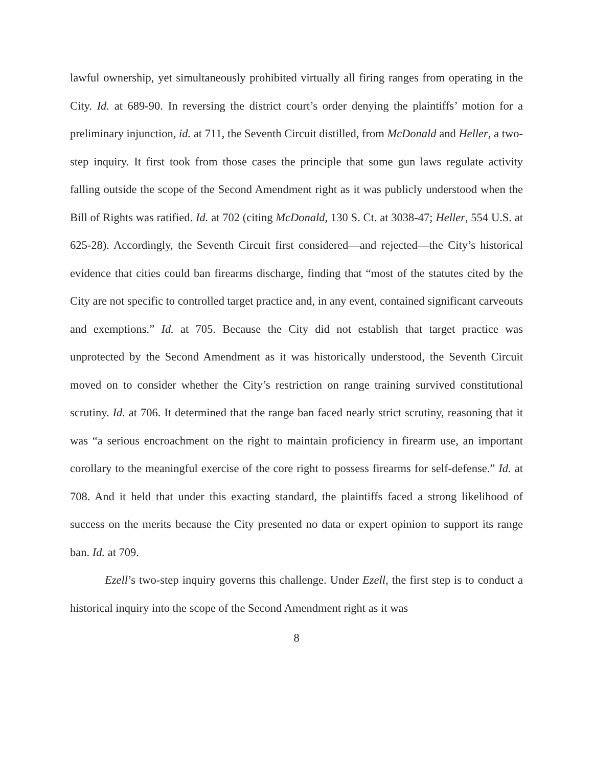lawful ownership, yet simultaneously prohibited virtually all firing ranges from operating in the City. Id. at 689-90. In reversing the district court’s order denying the plaintiffs’ motion for a preliminary injunction, id. at 711, the Seventh Circuit distilled, from McDonald and Heller, a two-step inquiry. It first took from those cases the principle that some gun laws regulate activity falling outside the scope of the Second Amendment right as it was publicly understood when the Bill of Rights was ratified. Id. at 702 (citing McDonald, 130 S. Ct. at 3038-47; Heller, 554 U.S. at 625-28). Accordingly, the Seventh Circuit first considered—and rejected—the City’s historical evidence that cities could ban firearms discharge, finding that “most of the statutes cited by the City are not specific to controlled target practice and, in any event, contained significant carveouts and exemptions.” Id. at 705. Because the City did not establish that target practice was unprotected by the Second Amendment as it was historically understood, the Seventh Circuit moved on to consider whether the City’s restriction on range training survived constitutional scrutiny. Id. at 706. It determined that the range ban faced nearly strict scrutiny, reasoning that it was “a serious encroachment on the right to maintain proficiency in firearm use, an important corollary to the meaningful exercise of the core right to possess firearms for self-defense.” Id. at 708. And it held that under this exacting standard, the plaintiffs faced a strong likelihood of success on the merits because the City presented no data or expert opinion to support its range ban. Id. at 709.
Ezell’s two-step inquiry governs this challenge. Under Ezell, the first step is to conduct a historical inquiry into the scope of the Second Amendment right as it was
8